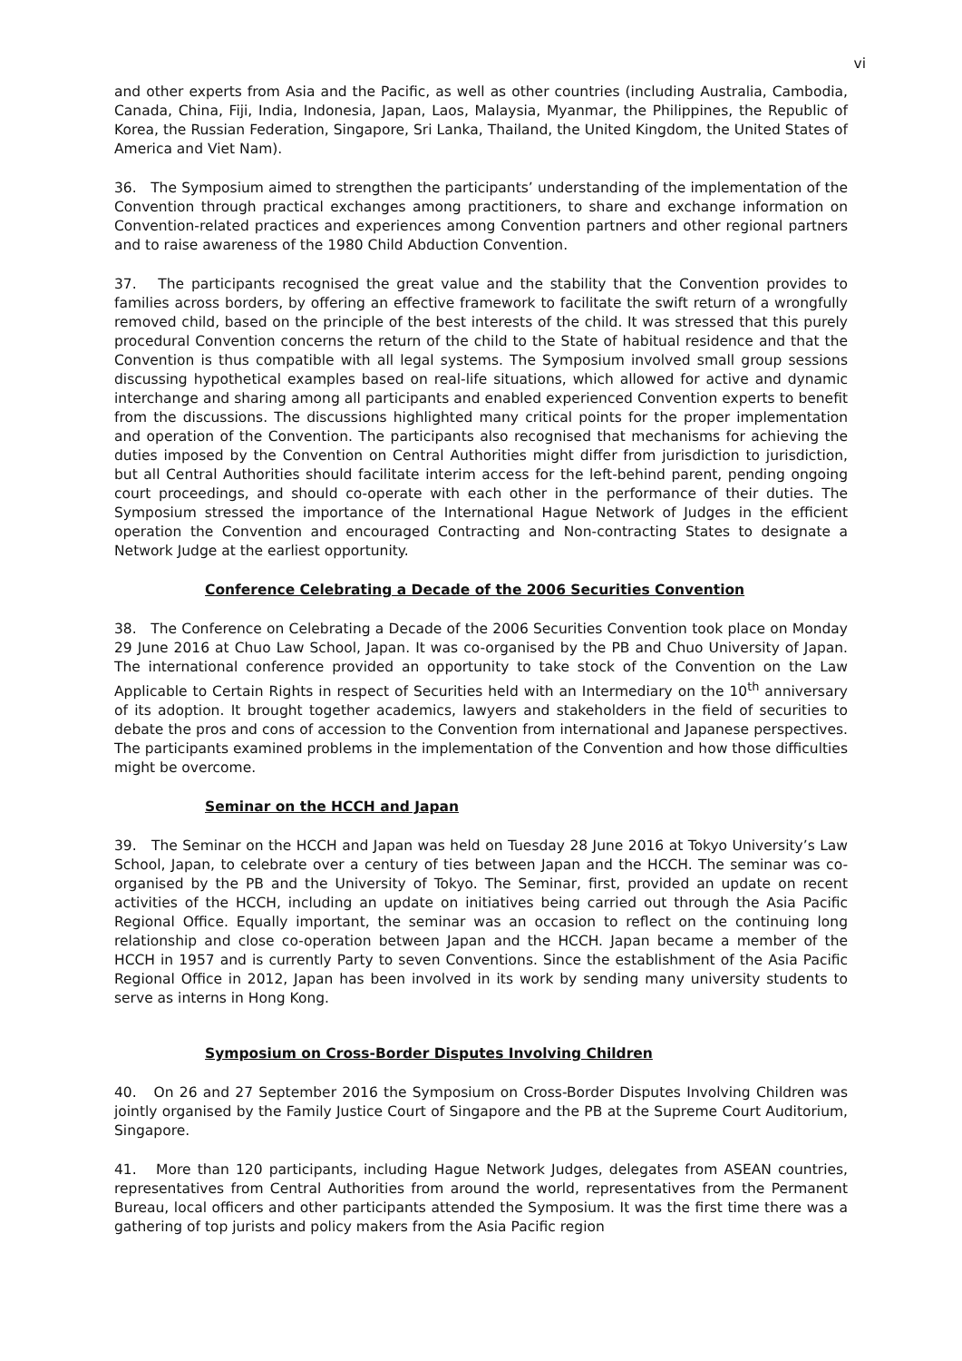vi
and other experts from Asia and the Pacific, as well as other countries (including Australia, Cambodia, Canada, China, Fiji, India, Indonesia, Japan, Laos, Malaysia, Myanmar, the Philippines, the Republic of Korea, the Russian Federation, Singapore, Sri Lanka, Thailand, the United Kingdom, the United States of America and Viet Nam).
36. The Symposium aimed to strengthen the participants’ understanding of the implementation of the Convention through practical exchanges among practitioners, to share and exchange information on Convention-related practices and experiences among Convention partners and other regional partners and to raise awareness of the 1980 Child Abduction Convention.
37. The participants recognised the great value and the stability that the Convention provides to families across borders, by offering an effective framework to facilitate the swift return of a wrongfully removed child, based on the principle of the best interests of the child. It was stressed that this purely procedural Convention concerns the return of the child to the State of habitual residence and that the Convention is thus compatible with all legal systems. The Symposium involved small group sessions discussing hypothetical examples based on real-life situations, which allowed for active and dynamic interchange and sharing among all participants and enabled experienced Convention experts to benefit from the discussions. The discussions highlighted many critical points for the proper implementation and operation of the Convention. The participants also recognised that mechanisms for achieving the duties imposed by the Convention on Central Authorities might differ from jurisdiction to jurisdiction, but all Central Authorities should facilitate interim access for the left-behind parent, pending ongoing court proceedings, and should co-operate with each other in the performance of their duties. The Symposium stressed the importance of the International Hague Network of Judges in the efficient operation the Convention and encouraged Contracting and Non-contracting States to designate a Network Judge at the earliest opportunity.
Conference Celebrating a Decade of the 2006 Securities Convention
38. The Conference on Celebrating a Decade of the 2006 Securities Convention took place on Monday 29 June 2016 at Chuo Law School, Japan. It was co-organised by the PB and Chuo University of Japan. The international conference provided an opportunity to take stock of the Convention on the Law Applicable to Certain Rights in respect of Securities held with an Intermediary on the 10<sup>th</sup> anniversary of its adoption. It brought together academics, lawyers and stakeholders in the field of securities to debate the pros and cons of accession to the Convention from international and Japanese perspectives. The participants examined problems in the implementation of the Convention and how those difficulties might be overcome.
Seminar on the HCCH and Japan
39. The Seminar on the HCCH and Japan was held on Tuesday 28 June 2016 at Tokyo University’s Law School, Japan, to celebrate over a century of ties between Japan and the HCCH. The seminar was co-organised by the PB and the University of Tokyo. The Seminar, first, provided an update on recent activities of the HCCH, including an update on initiatives being carried out through the Asia Pacific Regional Office. Equally important, the seminar was an occasion to reflect on the continuing long relationship and close co-operation between Japan and the HCCH. Japan became a member of the HCCH in 1957 and is currently Party to seven Conventions. Since the establishment of the Asia Pacific Regional Office in 2012, Japan has been involved in its work by sending many university students to serve as interns in Hong Kong.
Symposium on Cross-Border Disputes Involving Children
40. On 26 and 27 September 2016 the Symposium on Cross-Border Disputes Involving Children was jointly organised by the Family Justice Court of Singapore and the PB at the Supreme Court Auditorium, Singapore.
41. More than 120 participants, including Hague Network Judges, delegates from ASEAN countries, representatives from Central Authorities from around the world, representatives from the Permanent Bureau, local officers and other participants attended the Symposium. It was the first time there was a gathering of top jurists and policy makers from the Asia Pacific region